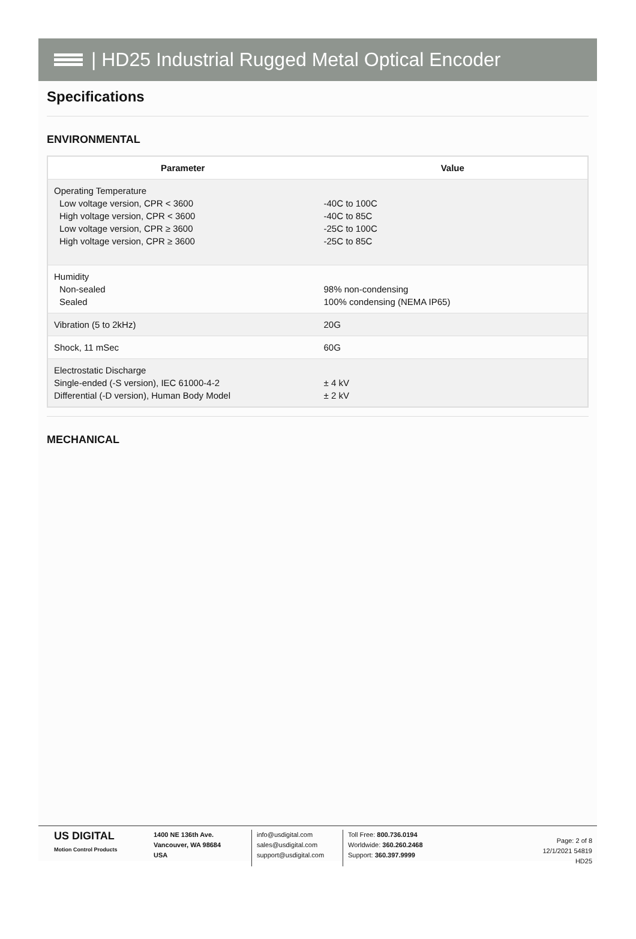| HD25 Industrial Rugged Metal Optical Encoder
Specifications
ENVIRONMENTAL
| Parameter | Value |
| --- | --- |
| Operating Temperature Low voltage version, CPR < 3600 High voltage version, CPR < 3600 Low voltage version, CPR ≥ 3600 High voltage version, CPR ≥ 3600 | -40C to 100C -40C to 85C -25C to 100C -25C to 85C |
| Humidity Non-sealed Sealed | 98% non-condensing 100% condensing (NEMA IP65) |
| Vibration (5 to 2kHz) | 20G |
| Shock, 11 mSec | 60G |
| Electrostatic Discharge Single-ended (-S version), IEC 61000-4-2 Differential (-D version), Human Body Model | ± 4 kV ± 2 kV |
MECHANICAL
US DIGITAL
Motion Control Products
1400 NE 136th Ave.
Vancouver, WA 98684
USA
info@usdigital.com
sales@usdigital.com
support@usdigital.com
Toll Free: 800.736.0194
Worldwide: 360.260.2468
Support: 360.397.9999
Page: 2 of 8
12/1/2021 54819
HD25